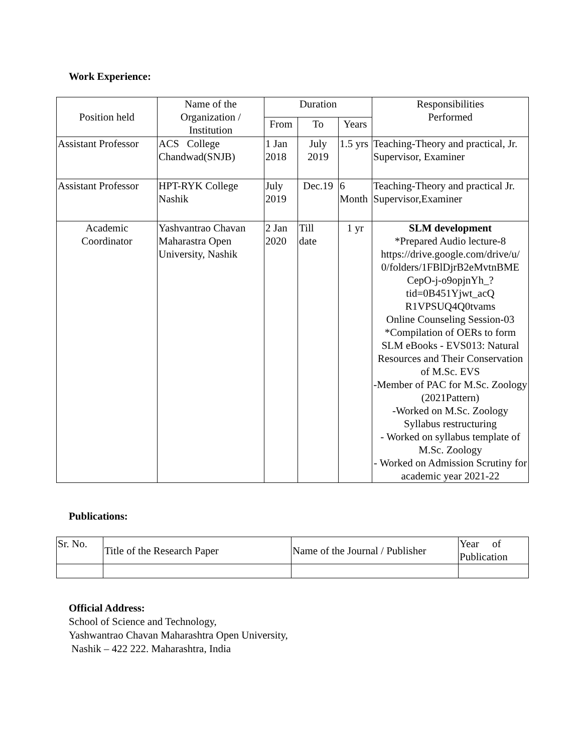Work Experience:
| Position held | Name of the Organization / Institution | Duration | | | Responsibilities Performed |
| --- | --- | --- | --- | --- | --- |
| | | From | To | Years | |
| Assistant Professor | ACS College Chandwad(SNJB) | 1 Jan 2018 | July 2019 | 1.5 yrs | Teaching-Theory and practical, Jr. Supervisor, Examiner |
| Assistant Professor | HPT-RYK College Nashik | July 2019 | Dec.19 | 6 Month | Teaching-Theory and practical Jr. Supervisor,Examiner |
| Academic Coordinator | Yashvantrao Chavan Maharastra Open University, Nashik | 2 Jan 2020 | Till date | 1 yr | SLM development *Prepared Audio lecture-8 https://drive.google.com/drive/u/ 0/folders/1FBlDjrB2eMvtnBME CepO-j-o9opjnYh_?tid=0B451Yjwt_acQ R1VPSUQ4Q0tvams Online Counseling Session-03 *Compilation of OERs to form SLM eBooks - EVS013: Natural Resources and Their Conservation of M.Sc. EVS -Member of PAC for M.Sc. Zoology (2021Pattern) -Worked on M.Sc. Zoology Syllabus restructuring - Worked on syllabus template of M.Sc. Zoology - Worked on Admission Scrutiny for academic year 2021-22 |
Publications:
| Sr. No. | Title of the Research Paper | Name of the Journal / Publisher | Year of Publication |
Official Address:
School of Science and Technology,
Yashwantrao Chavan Maharashtra Open University,
Nashik – 422 222. Maharashtra, India